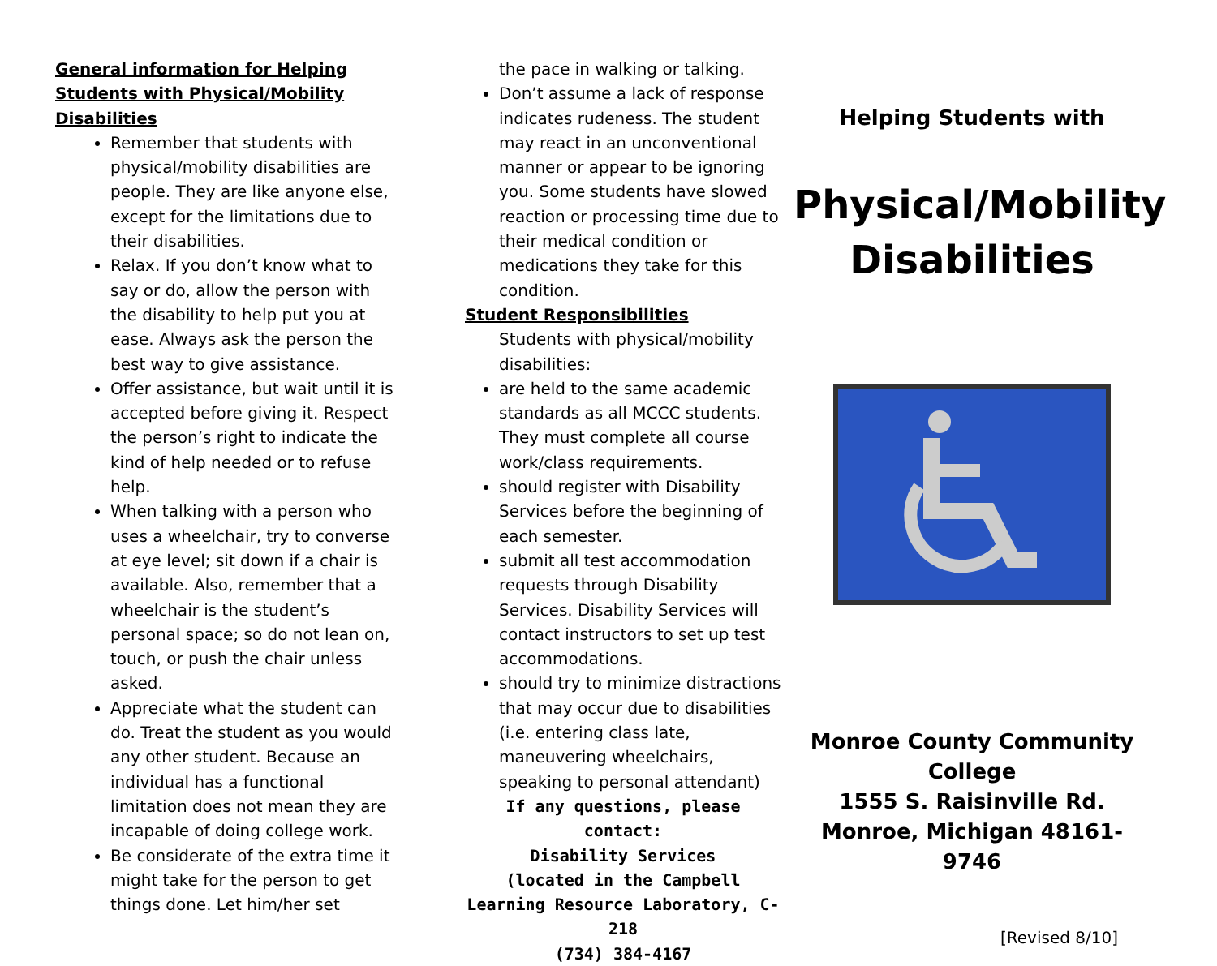General information for Helping Students with Physical/Mobility Disabilities
Remember that students with physical/mobility disabilities are people. They are like anyone else, except for the limitations due to their disabilities.
Relax. If you don’t know what to say or do, allow the person with the disability to help put you at ease. Always ask the person the best way to give assistance.
Offer assistance, but wait until it is accepted before giving it. Respect the person’s right to indicate the kind of help needed or to refuse help.
When talking with a person who uses a wheelchair, try to converse at eye level; sit down if a chair is available. Also, remember that a wheelchair is the student’s personal space; so do not lean on, touch, or push the chair unless asked.
Appreciate what the student can do. Treat the student as you would any other student. Because an individual has a functional limitation does not mean they are incapable of doing college work.
Be considerate of the extra time it might take for the person to get things done. Let him/her set
the pace in walking or talking.
Don’t assume a lack of response indicates rudeness. The student may react in an unconventional manner or appear to be ignoring you. Some students have slowed reaction or processing time due to their medical condition or medications they take for this condition.
Student Responsibilities
Students with physical/mobility disabilities:
are held to the same academic standards as all MCCC students. They must complete all course work/class requirements.
should register with Disability Services before the beginning of each semester.
submit all test accommodation requests through Disability Services. Disability Services will contact instructors to set up test accommodations.
should try to minimize distractions that may occur due to disabilities (i.e. entering class late, maneuvering wheelchairs, speaking to personal attendant)
If any questions, please contact:
Disability Services
(located in the Campbell Learning Resource Laboratory, C-218
(734) 384-4167
Helping Students with
Physical/Mobility Disabilities
Monroe County Community College
1555 S. Raisinville Rd.
Monroe, Michigan 48161-9746
[Revised 8/10]